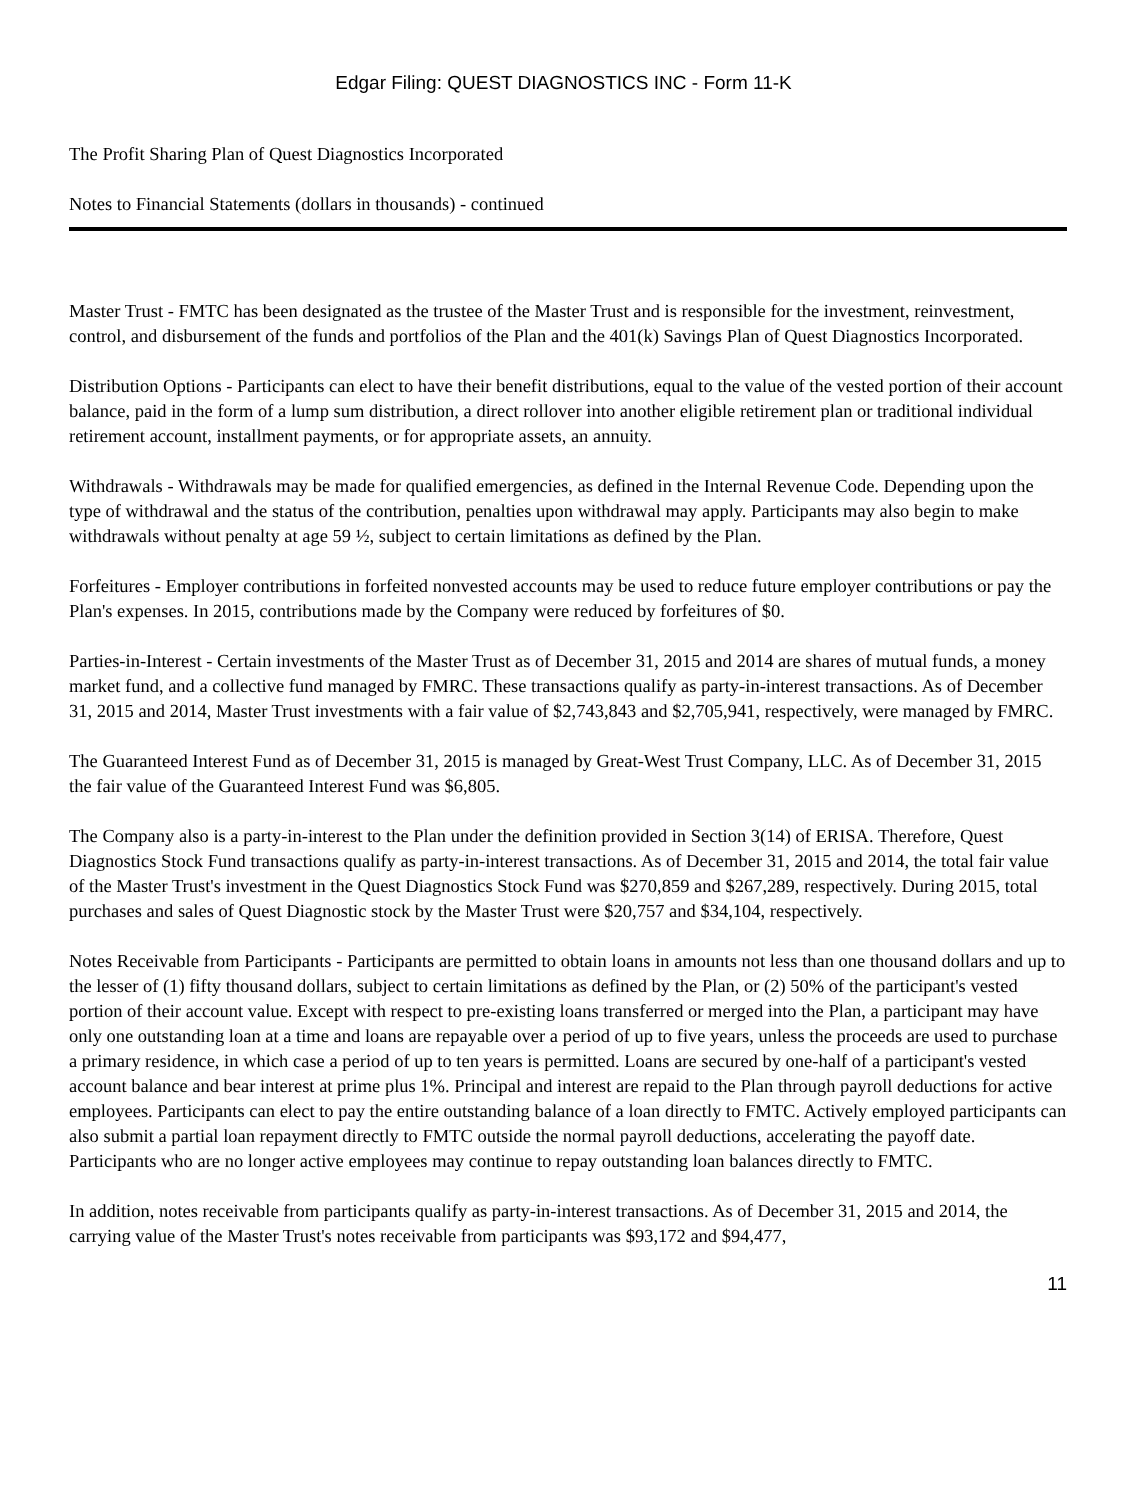Edgar Filing: QUEST DIAGNOSTICS INC - Form 11-K
The Profit Sharing Plan of Quest Diagnostics Incorporated
Notes to Financial Statements (dollars in thousands) - continued
Master Trust - FMTC has been designated as the trustee of the Master Trust and is responsible for the investment, reinvestment, control, and disbursement of the funds and portfolios of the Plan and the 401(k) Savings Plan of Quest Diagnostics Incorporated.
Distribution Options - Participants can elect to have their benefit distributions, equal to the value of the vested portion of their account balance, paid in the form of a lump sum distribution, a direct rollover into another eligible retirement plan or traditional individual retirement account, installment payments, or for appropriate assets, an annuity.
Withdrawals - Withdrawals may be made for qualified emergencies, as defined in the Internal Revenue Code. Depending upon the type of withdrawal and the status of the contribution, penalties upon withdrawal may apply. Participants may also begin to make withdrawals without penalty at age 59 ½, subject to certain limitations as defined by the Plan.
Forfeitures - Employer contributions in forfeited nonvested accounts may be used to reduce future employer contributions or pay the Plan's expenses. In 2015, contributions made by the Company were reduced by forfeitures of $0.
Parties-in-Interest - Certain investments of the Master Trust as of December 31, 2015 and 2014 are shares of mutual funds, a money market fund, and a collective fund managed by FMRC. These transactions qualify as party-in-interest transactions. As of December 31, 2015 and 2014, Master Trust investments with a fair value of $2,743,843 and $2,705,941, respectively, were managed by FMRC.
The Guaranteed Interest Fund as of December 31, 2015 is managed by Great-West Trust Company, LLC. As of December 31, 2015 the fair value of the Guaranteed Interest Fund was $6,805.
The Company also is a party-in-interest to the Plan under the definition provided in Section 3(14) of ERISA. Therefore, Quest Diagnostics Stock Fund transactions qualify as party-in-interest transactions. As of December 31, 2015 and 2014, the total fair value of the Master Trust's investment in the Quest Diagnostics Stock Fund was $270,859 and $267,289, respectively. During 2015, total purchases and sales of Quest Diagnostic stock by the Master Trust were $20,757 and $34,104, respectively.
Notes Receivable from Participants - Participants are permitted to obtain loans in amounts not less than one thousand dollars and up to the lesser of (1) fifty thousand dollars, subject to certain limitations as defined by the Plan, or (2) 50% of the participant's vested portion of their account value. Except with respect to pre-existing loans transferred or merged into the Plan, a participant may have only one outstanding loan at a time and loans are repayable over a period of up to five years, unless the proceeds are used to purchase a primary residence, in which case a period of up to ten years is permitted. Loans are secured by one-half of a participant's vested account balance and bear interest at prime plus 1%. Principal and interest are repaid to the Plan through payroll deductions for active employees. Participants can elect to pay the entire outstanding balance of a loan directly to FMTC. Actively employed participants can also submit a partial loan repayment directly to FMTC outside the normal payroll deductions, accelerating the payoff date. Participants who are no longer active employees may continue to repay outstanding loan balances directly to FMTC.
In addition, notes receivable from participants qualify as party-in-interest transactions. As of December 31, 2015 and 2014, the carrying value of the Master Trust's notes receivable from participants was $93,172 and $94,477,
11